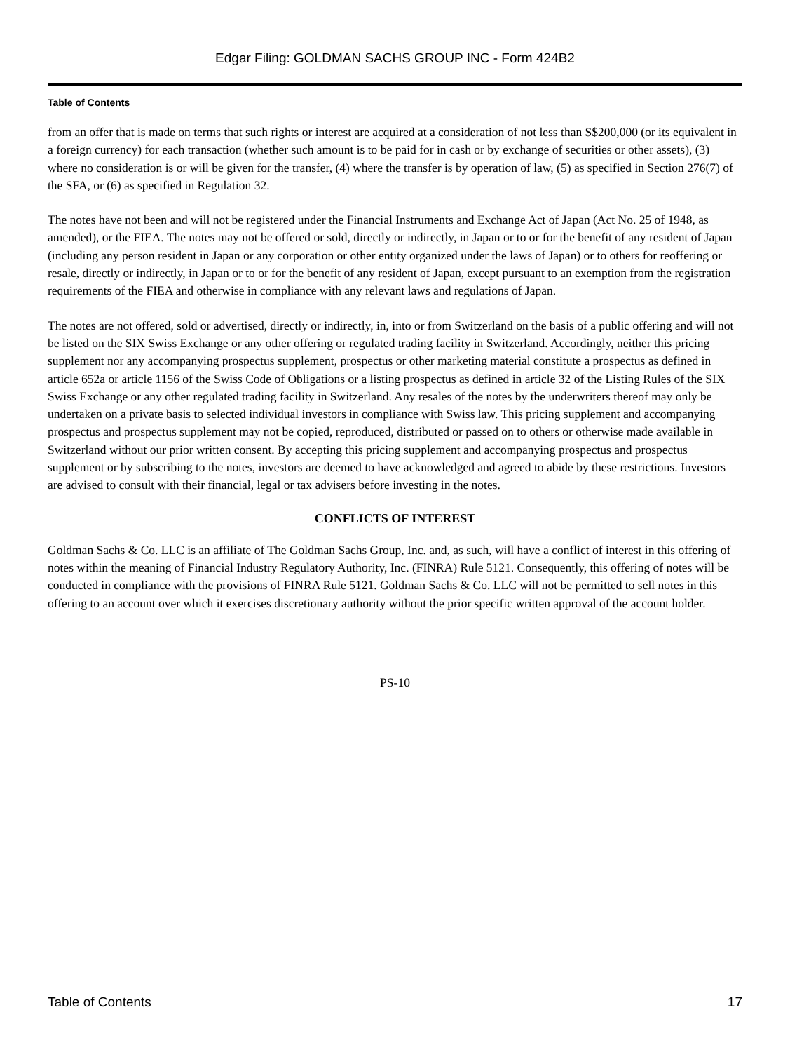Edgar Filing: GOLDMAN SACHS GROUP INC - Form 424B2
Table of Contents
from an offer that is made on terms that such rights or interest are acquired at a consideration of not less than S$200,000 (or its equivalent in a foreign currency) for each transaction (whether such amount is to be paid for in cash or by exchange of securities or other assets), (3) where no consideration is or will be given for the transfer, (4) where the transfer is by operation of law, (5) as specified in Section 276(7) of the SFA, or (6) as specified in Regulation 32.
The notes have not been and will not be registered under the Financial Instruments and Exchange Act of Japan (Act No. 25 of 1948, as amended), or the FIEA. The notes may not be offered or sold, directly or indirectly, in Japan or to or for the benefit of any resident of Japan (including any person resident in Japan or any corporation or other entity organized under the laws of Japan) or to others for reoffering or resale, directly or indirectly, in Japan or to or for the benefit of any resident of Japan, except pursuant to an exemption from the registration requirements of the FIEA and otherwise in compliance with any relevant laws and regulations of Japan.
The notes are not offered, sold or advertised, directly or indirectly, in, into or from Switzerland on the basis of a public offering and will not be listed on the SIX Swiss Exchange or any other offering or regulated trading facility in Switzerland. Accordingly, neither this pricing supplement nor any accompanying prospectus supplement, prospectus or other marketing material constitute a prospectus as defined in article 652a or article 1156 of the Swiss Code of Obligations or a listing prospectus as defined in article 32 of the Listing Rules of the SIX Swiss Exchange or any other regulated trading facility in Switzerland. Any resales of the notes by the underwriters thereof may only be undertaken on a private basis to selected individual investors in compliance with Swiss law. This pricing supplement and accompanying prospectus and prospectus supplement may not be copied, reproduced, distributed or passed on to others or otherwise made available in Switzerland without our prior written consent. By accepting this pricing supplement and accompanying prospectus and prospectus supplement or by subscribing to the notes, investors are deemed to have acknowledged and agreed to abide by these restrictions. Investors are advised to consult with their financial, legal or tax advisers before investing in the notes.
CONFLICTS OF INTEREST
Goldman Sachs & Co. LLC is an affiliate of The Goldman Sachs Group, Inc. and, as such, will have a conflict of interest in this offering of notes within the meaning of Financial Industry Regulatory Authority, Inc. (FINRA) Rule 5121. Consequently, this offering of notes will be conducted in compliance with the provisions of FINRA Rule 5121. Goldman Sachs & Co. LLC will not be permitted to sell notes in this offering to an account over which it exercises discretionary authority without the prior specific written approval of the account holder.
PS-10
Table of Contents 17